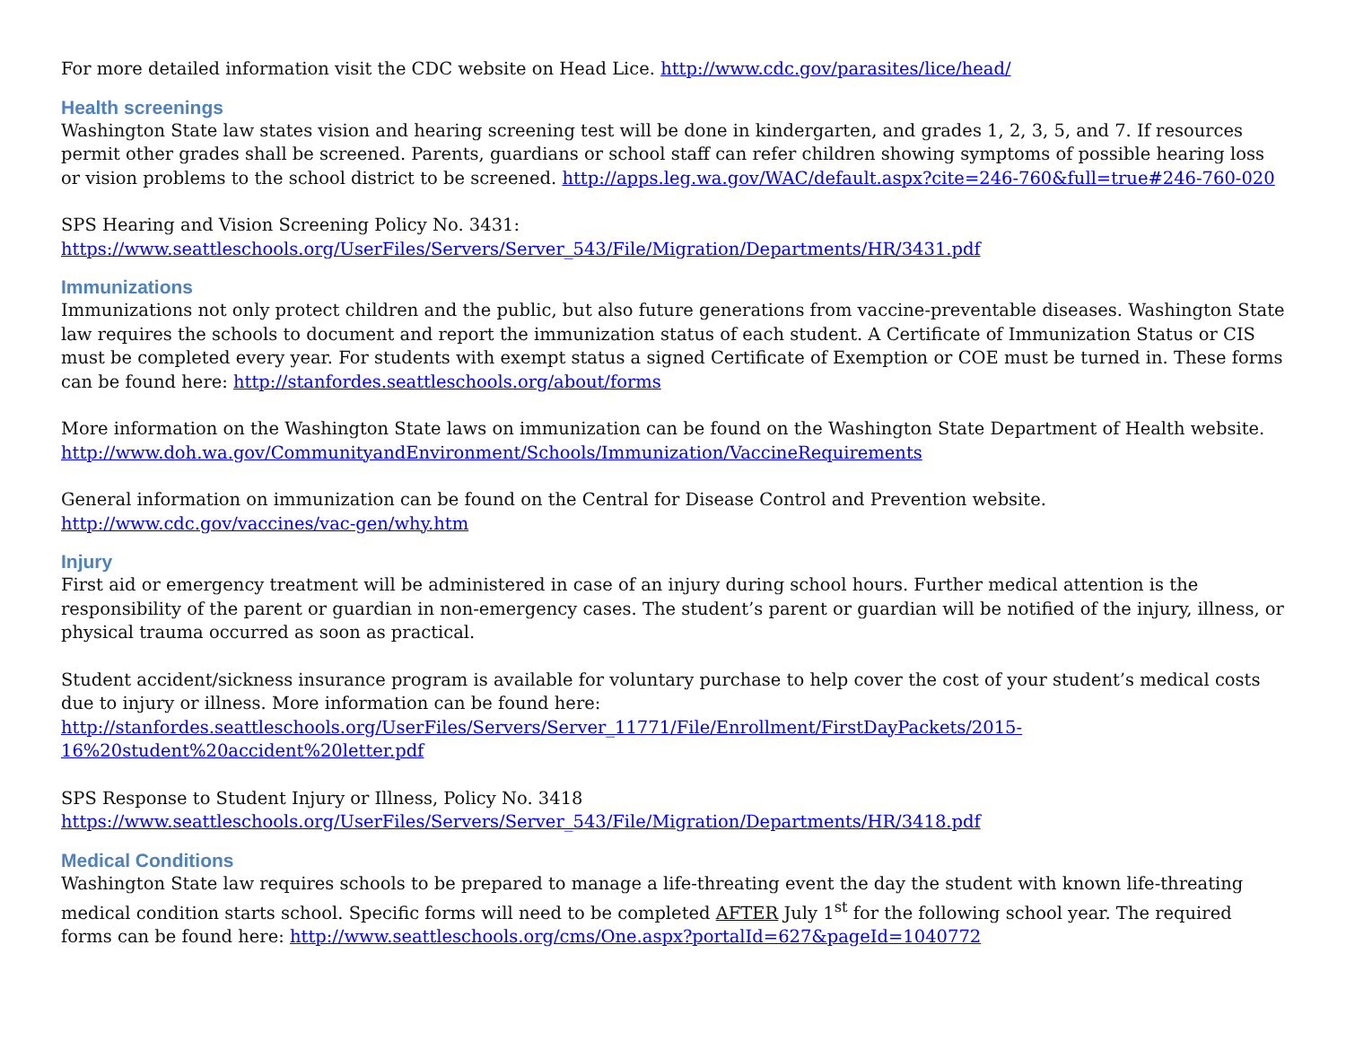For more detailed information visit the CDC website on Head Lice. http://www.cdc.gov/parasites/lice/head/
Health screenings
Washington State law states vision and hearing screening test will be done in kindergarten, and grades 1, 2, 3, 5, and 7. If resources permit other grades shall be screened. Parents, guardians or school staff can refer children showing symptoms of possible hearing loss or vision problems to the school district to be screened. http://apps.leg.wa.gov/WAC/default.aspx?cite=246-760&full=true#246-760-020
SPS Hearing and Vision Screening Policy No. 3431:
https://www.seattleschools.org/UserFiles/Servers/Server_543/File/Migration/Departments/HR/3431.pdf
Immunizations
Immunizations not only protect children and the public, but also future generations from vaccine-preventable diseases. Washington State law requires the schools to document and report the immunization status of each student. A Certificate of Immunization Status or CIS must be completed every year. For students with exempt status a signed Certificate of Exemption or COE must be turned in. These forms can be found here: http://stanfordes.seattleschools.org/about/forms
More information on the Washington State laws on immunization can be found on the Washington State Department of Health website. http://www.doh.wa.gov/CommunityandEnvironment/Schools/Immunization/VaccineRequirements
General information on immunization can be found on the Central for Disease Control and Prevention website.
http://www.cdc.gov/vaccines/vac-gen/why.htm
Injury
First aid or emergency treatment will be administered in case of an injury during school hours. Further medical attention is the responsibility of the parent or guardian in non-emergency cases. The student’s parent or guardian will be notified of the injury, illness, or physical trauma occurred as soon as practical.
Student accident/sickness insurance program is available for voluntary purchase to help cover the cost of your student’s medical costs due to injury or illness. More information can be found here:
http://stanfordes.seattleschools.org/UserFiles/Servers/Server_11771/File/Enrollment/FirstDayPackets/2015-16%20student%20accident%20letter.pdf
SPS Response to Student Injury or Illness, Policy No. 3418
https://www.seattleschools.org/UserFiles/Servers/Server_543/File/Migration/Departments/HR/3418.pdf
Medical Conditions
Washington State law requires schools to be prepared to manage a life-threating event the day the student with known life-threating medical condition starts school. Specific forms will need to be completed AFTER July 1<sup>st</sup> for the following school year. The required forms can be found here: http://www.seattleschools.org/cms/One.aspx?portalId=627&pageId=1040772